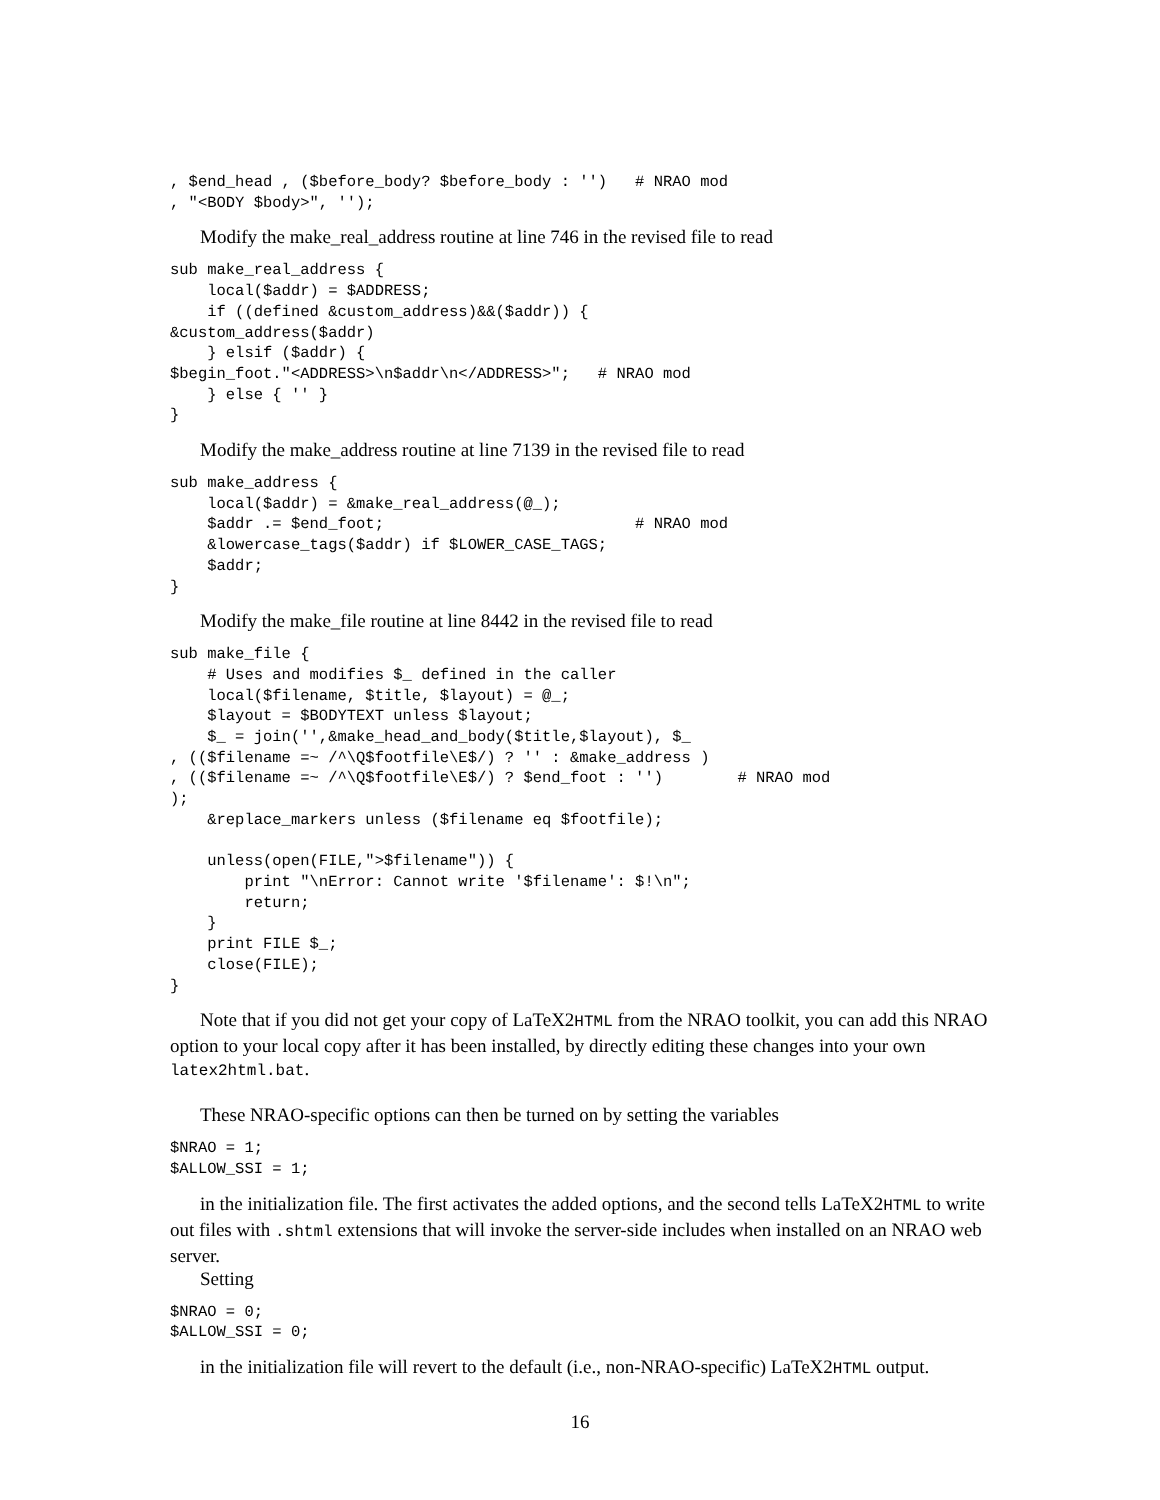, $end_head , ($before_body? $before_body : '')   # NRAO mod
, "<BODY $body>", '');
Modify the make_real_address routine at line 746 in the revised file to read
sub make_real_address {
    local($addr) = $ADDRESS;
    if ((defined &custom_address)&&($addr)) {
&custom_address($addr)
    } elsif ($addr) {
$begin_foot."<ADDRESS>\n$addr\n</ADDRESS>";   # NRAO mod
    } else { '' }
}
Modify the make_address routine at line 7139 in the revised file to read
sub make_address {
    local($addr) = &make_real_address(@_);
    $addr .= $end_foot;                           # NRAO mod
    &lowercase_tags($addr) if $LOWER_CASE_TAGS;
    $addr;
}
Modify the make_file routine at line 8442 in the revised file to read
sub make_file {
    # Uses and modifies $_ defined in the caller
    local($filename, $title, $layout) = @_;
    $layout = $BODYTEXT unless $layout;
    $_ = join('',&make_head_and_body($title,$layout), $_
, (($filename =~ /^\Q$footfile\E$/) ? '' : &make_address )
, (($filename =~ /^\Q$footfile\E$/) ? $end_foot : '')        # NRAO mod
);
    &replace_markers unless ($filename eq $footfile);

    unless(open(FILE,">$filename")) {
        print "\nError: Cannot write '$filename': $!\n";
        return;
    }
    print FILE $_;
    close(FILE);
}
Note that if you did not get your copy of LaTeX2HTML from the NRAO toolkit, you can add this NRAO option to your local copy after it has been installed, by directly editing these changes into your own latex2html.bat.
These NRAO-specific options can then be turned on by setting the variables
$NRAO = 1;
$ALLOW_SSI = 1;
in the initialization file. The first activates the added options, and the second tells LaTeX2HTML to write out files with .shtml extensions that will invoke the server-side includes when installed on an NRAO web server.
Setting
$NRAO = 0;
$ALLOW_SSI = 0;
in the initialization file will revert to the default (i.e., non-NRAO-specific) LaTeX2HTML output.
16